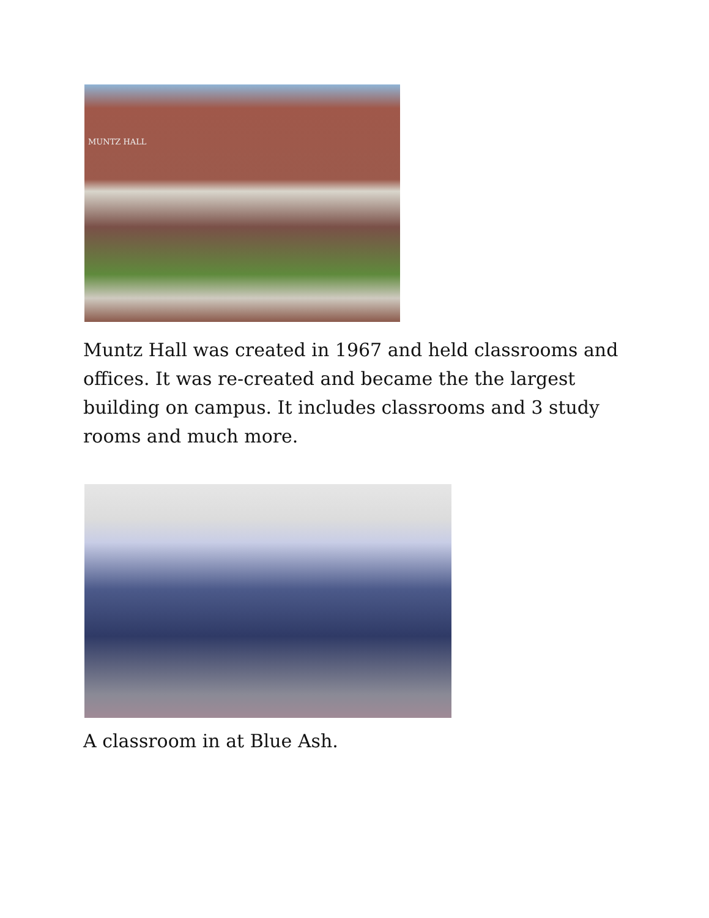MUNTZ HALL
Muntz Hall was created in 1967 and held classrooms and offices. It was re-created and became the the largest building on campus. It includes classrooms and 3 study rooms and much more.
A classroom in at Blue Ash.